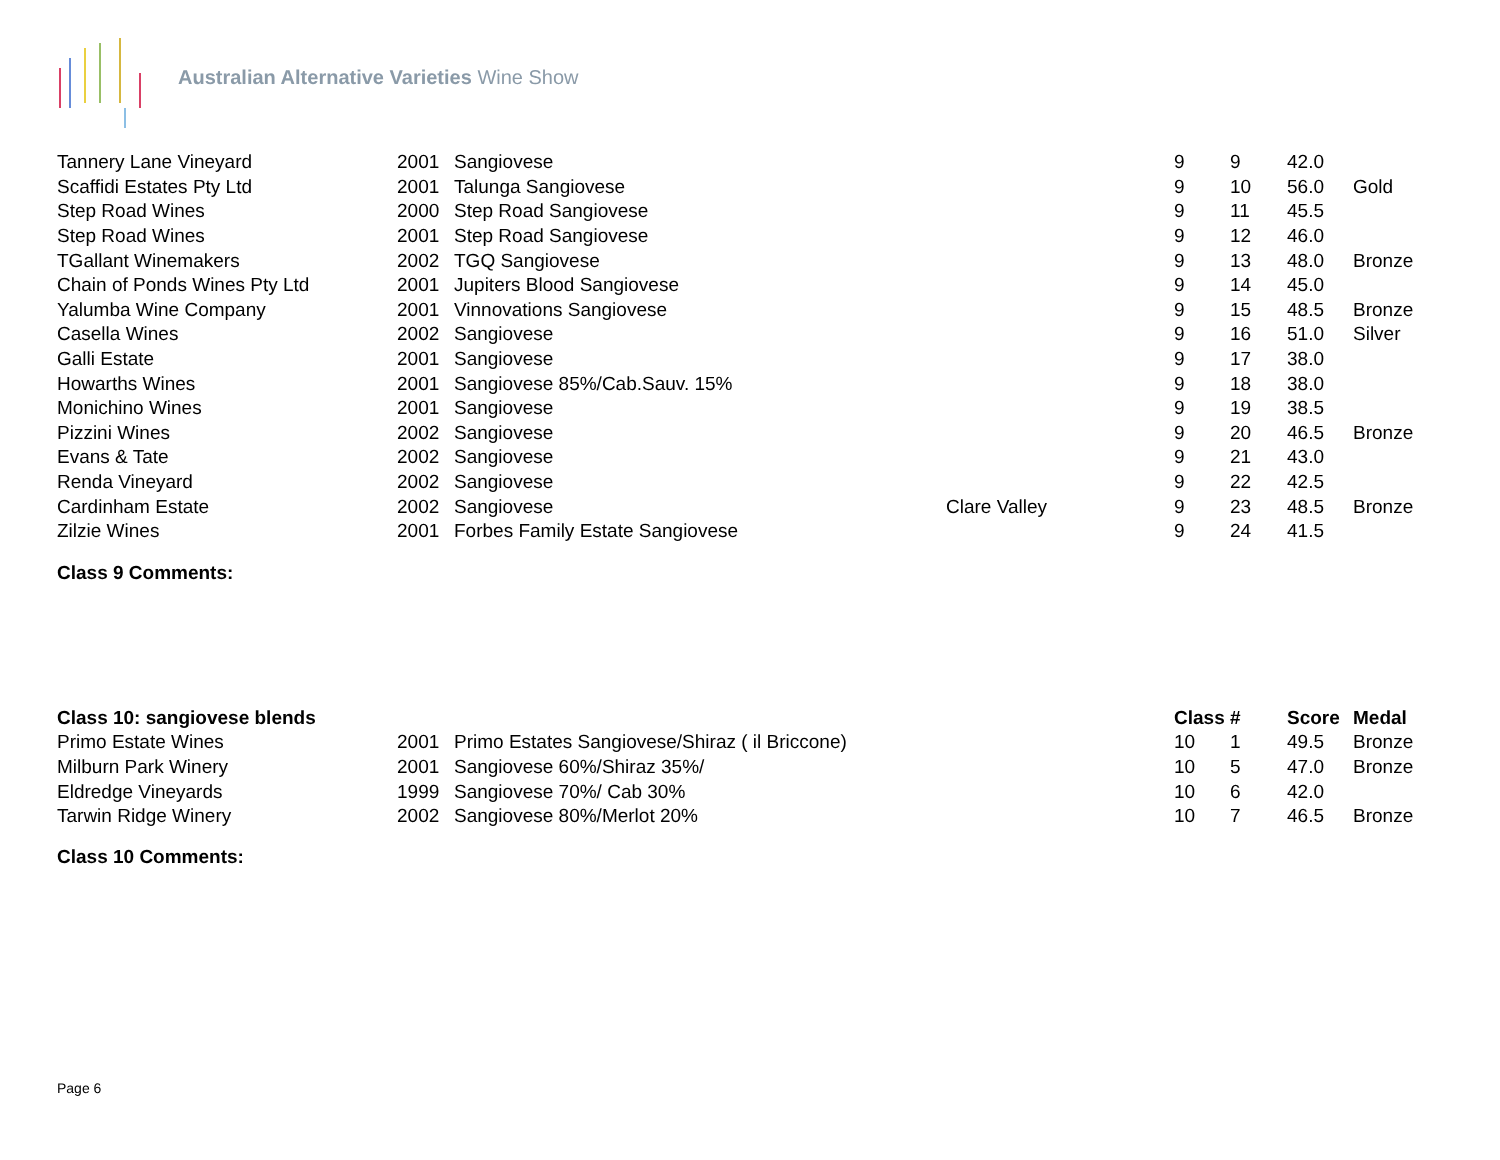Australian Alternative Varieties Wine Show
| Tannery Lane Vineyard | 2001 | Sangiovese | | 9 | 9 | 42.0 | |
| Scaffidi Estates Pty Ltd | 2001 | Talunga Sangiovese | | 9 | 10 | 56.0 | Gold |
| Step Road Wines | 2000 | Step Road Sangiovese | | 9 | 11 | 45.5 | |
| Step Road Wines | 2001 | Step Road Sangiovese | | 9 | 12 | 46.0 | |
| TGallant Winemakers | 2002 | TGQ Sangiovese | | 9 | 13 | 48.0 | Bronze |
| Chain of Ponds Wines Pty Ltd | 2001 | Jupiters Blood Sangiovese | | 9 | 14 | 45.0 | |
| Yalumba Wine Company | 2001 | Vinnovations Sangiovese | | 9 | 15 | 48.5 | Bronze |
| Casella Wines | 2002 | Sangiovese | | 9 | 16 | 51.0 | Silver |
| Galli Estate | 2001 | Sangiovese | | 9 | 17 | 38.0 | |
| Howarths Wines | 2001 | Sangiovese 85%/Cab.Sauv. 15% | | 9 | 18 | 38.0 | |
| Monichino Wines | 2001 | Sangiovese | | 9 | 19 | 38.5 | |
| Pizzini Wines | 2002 | Sangiovese | | 9 | 20 | 46.5 | Bronze |
| Evans & Tate | 2002 | Sangiovese | | 9 | 21 | 43.0 | |
| Renda Vineyard | 2002 | Sangiovese | | 9 | 22 | 42.5 | |
| Cardinham Estate | 2002 | Sangiovese | Clare Valley | 9 | 23 | 48.5 | Bronze |
| Zilzie Wines | 2001 | Forbes Family Estate Sangiovese | | 9 | 24 | 41.5 | |
Class 9 Comments:
| Class 10: sangiovese blends | | | | Class | # | Score | Medal |
| --- | --- | --- | --- | --- | --- | --- | --- |
| Primo Estate Wines | 2001 | Primo Estates Sangiovese/Shiraz ( il Briccone) | | 10 | 1 | 49.5 | Bronze |
| Milburn Park Winery | 2001 | Sangiovese 60%/Shiraz 35%/ | | 10 | 5 | 47.0 | Bronze |
| Eldredge Vineyards | 1999 | Sangiovese 70%/ Cab 30% | | 10 | 6 | 42.0 | |
| Tarwin Ridge Winery | 2002 | Sangiovese 80%/Merlot 20% | | 10 | 7 | 46.5 | Bronze |
Class 10 Comments:
Page 6